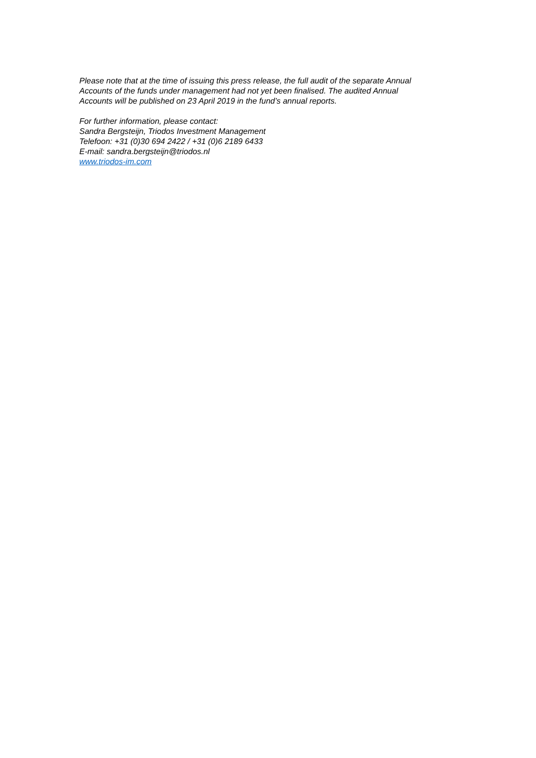Please note that at the time of issuing this press release, the full audit of the separate Annual
Accounts of the funds under management had not yet been finalised. The audited Annual
Accounts will be published on 23 April 2019 in the fund’s annual reports.
For further information, please contact:
Sandra Bergsteijn, Triodos Investment Management
Telefoon: +31 (0)30 694 2422 / +31 (0)6 2189 6433
E-mail: sandra.bergsteijn@triodos.nl
www.triodos-im.com